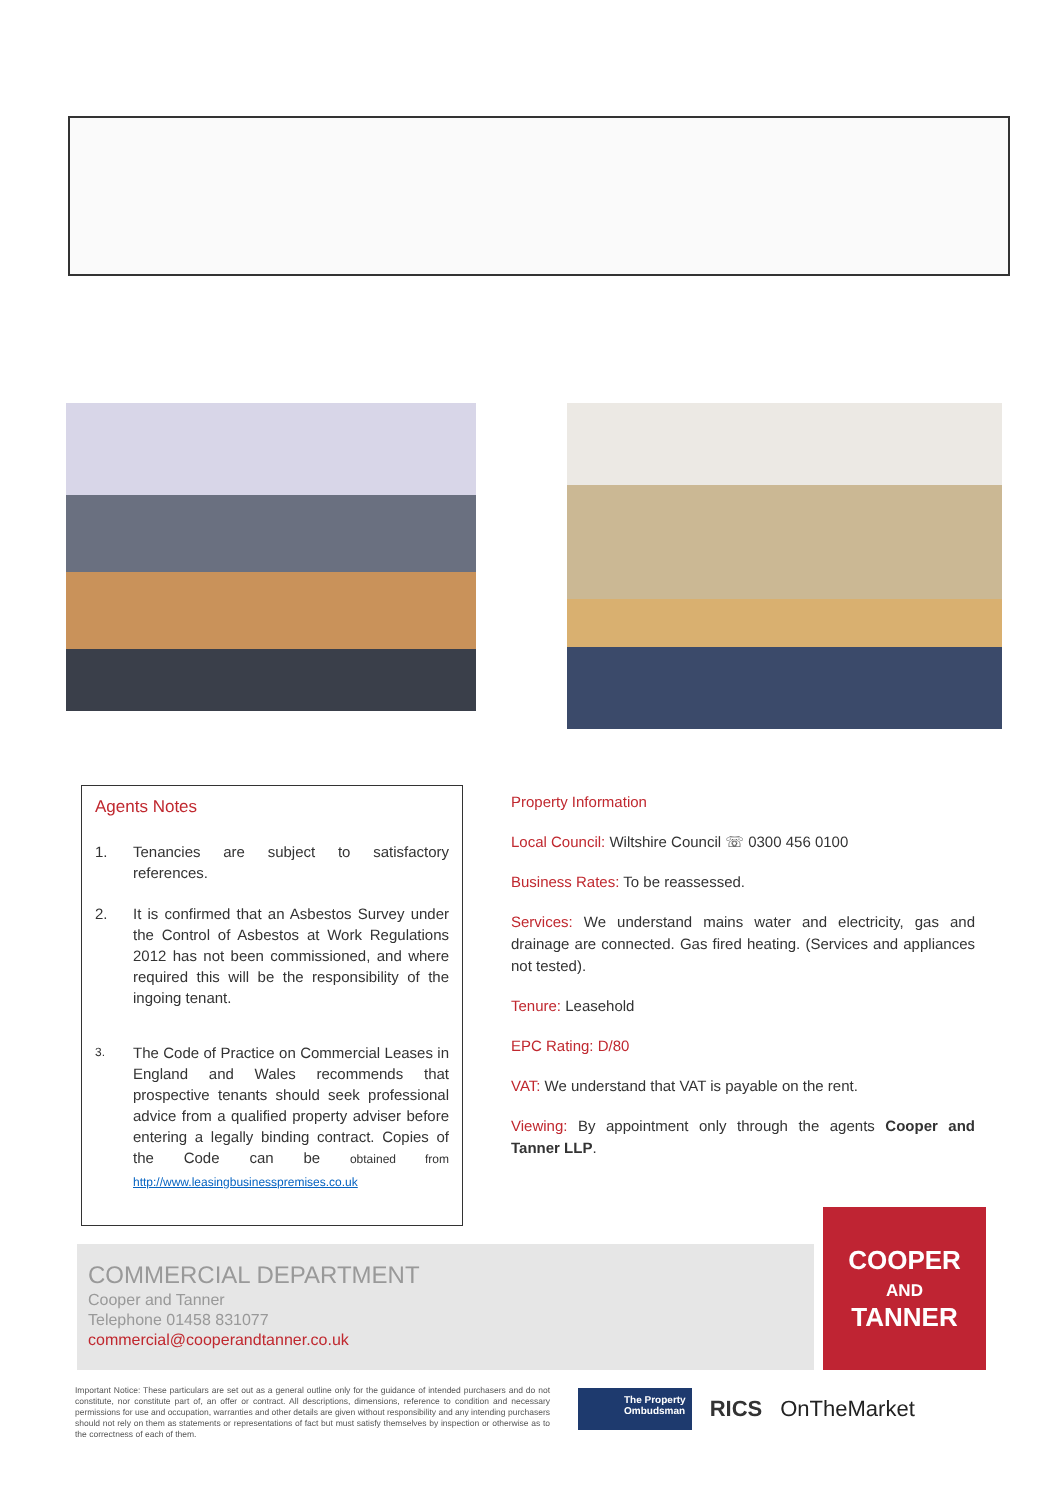Agents Notes
1. Tenancies are subject to satisfactory references.
2. It is confirmed that an Asbestos Survey under the Control of Asbestos at Work Regulations 2012 has not been commissioned, and where required this will be the responsibility of the ingoing tenant.
3. The Code of Practice on Commercial Leases in England and Wales recommends that prospective tenants should seek professional advice from a qualified property adviser before entering a legally binding contract. Copies of the Code can be obtained from http://www.leasingbusinesspremises.co.uk
Property Information
Local Council: Wiltshire Council ☏ 0300 456 0100
Business Rates: To be reassessed.
Services: We understand mains water and electricity, gas and drainage are connected. Gas fired heating. (Services and appliances not tested).
Tenure: Leasehold
EPC Rating: D/80
VAT: We understand that VAT is payable on the rent.
Viewing: By appointment only through the agents Cooper and Tanner LLP.
COMMERCIAL DEPARTMENT
Cooper and Tanner
Telephone 01458 831077
commercial@cooperandtanner.co.uk
COOPER
AND
TANNER
Important Notice: These particulars are set out as a general outline only for the guidance of intended purchasers and do not constitute, nor constitute part of, an offer or contract. All descriptions, dimensions, reference to condition and necessary permissions for use and occupation, warranties and other details are given without responsibility and any intending purchasers should not rely on them as statements or representations of fact but must satisfy themselves by inspection or otherwise as to the correctness of each of them.
The Property
Ombudsman
RICS OnTheMarket